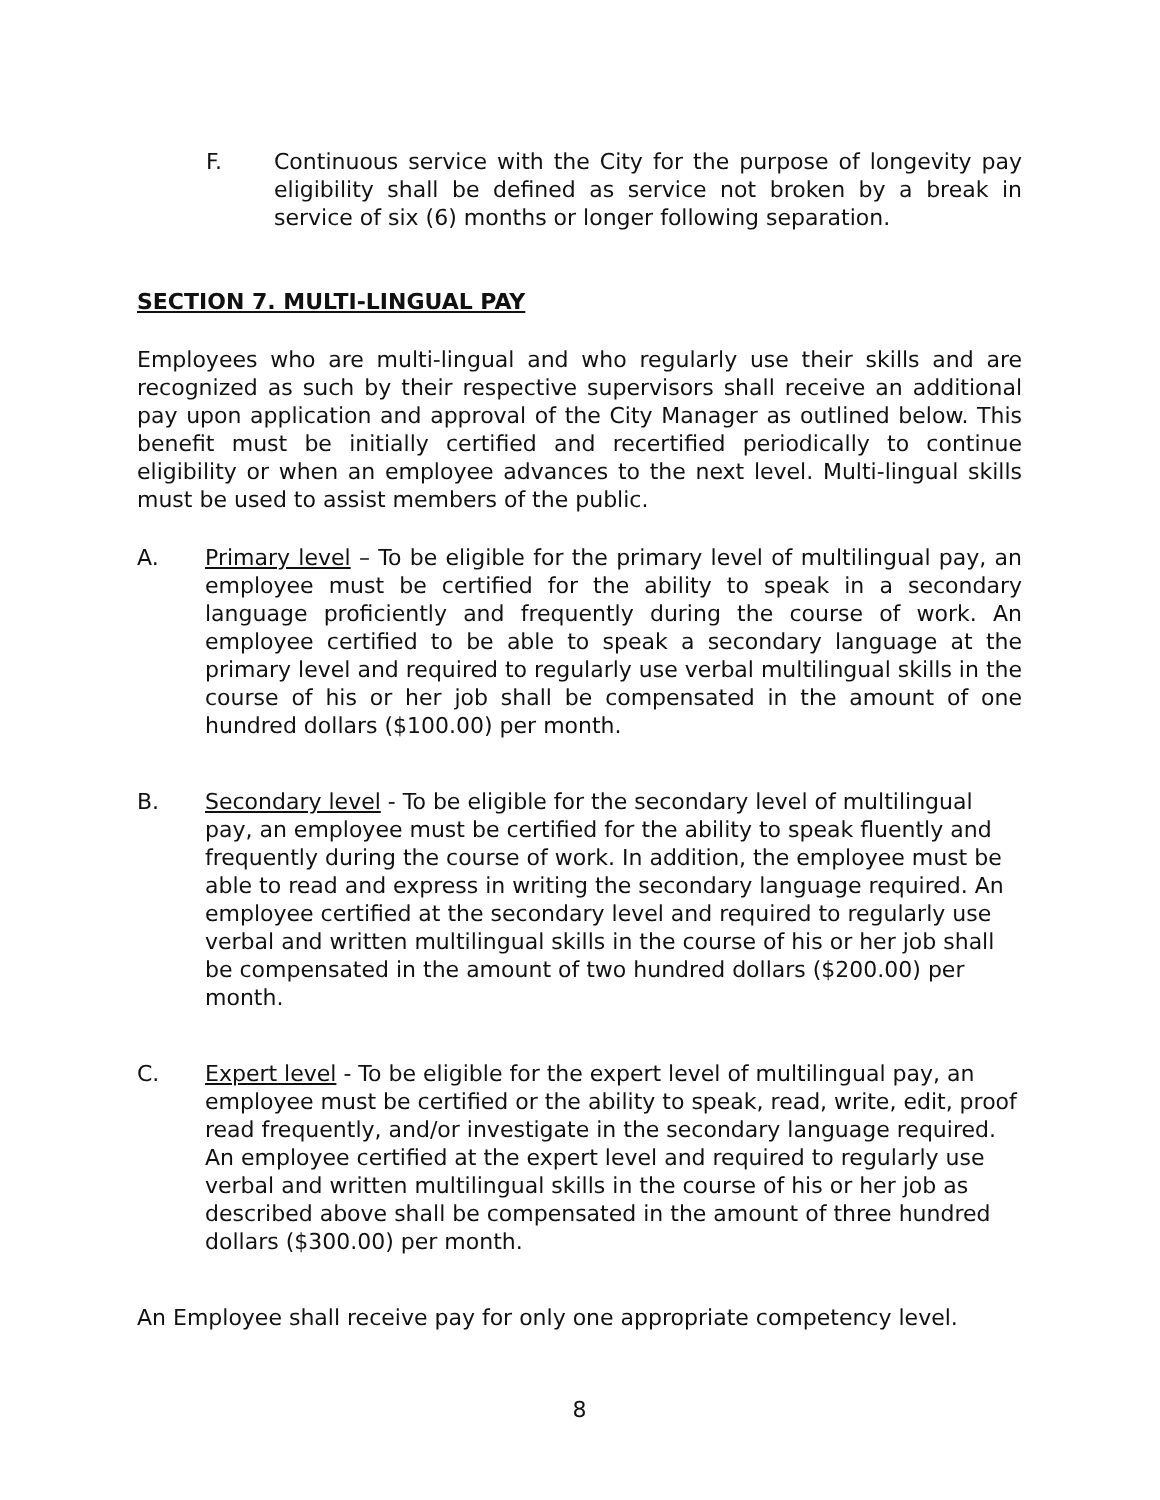F. Continuous service with the City for the purpose of longevity pay eligibility shall be defined as service not broken by a break in service of six (6) months or longer following separation.
SECTION 7. MULTI-LINGUAL PAY
Employees who are multi-lingual and who regularly use their skills and are recognized as such by their respective supervisors shall receive an additional pay upon application and approval of the City Manager as outlined below. This benefit must be initially certified and recertified periodically to continue eligibility or when an employee advances to the next level. Multi-lingual skills must be used to assist members of the public.
A. Primary level – To be eligible for the primary level of multilingual pay, an employee must be certified for the ability to speak in a secondary language proficiently and frequently during the course of work. An employee certified to be able to speak a secondary language at the primary level and required to regularly use verbal multilingual skills in the course of his or her job shall be compensated in the amount of one hundred dollars ($100.00) per month.
B. Secondary level - To be eligible for the secondary level of multilingual pay, an employee must be certified for the ability to speak fluently and frequently during the course of work. In addition, the employee must be able to read and express in writing the secondary language required. An employee certified at the secondary level and required to regularly use verbal and written multilingual skills in the course of his or her job shall be compensated in the amount of two hundred dollars ($200.00) per month.
C. Expert level - To be eligible for the expert level of multilingual pay, an employee must be certified or the ability to speak, read, write, edit, proof read frequently, and/or investigate in the secondary language required. An employee certified at the expert level and required to regularly use verbal and written multilingual skills in the course of his or her job as described above shall be compensated in the amount of three hundred dollars ($300.00) per month.
An Employee shall receive pay for only one appropriate competency level.
8